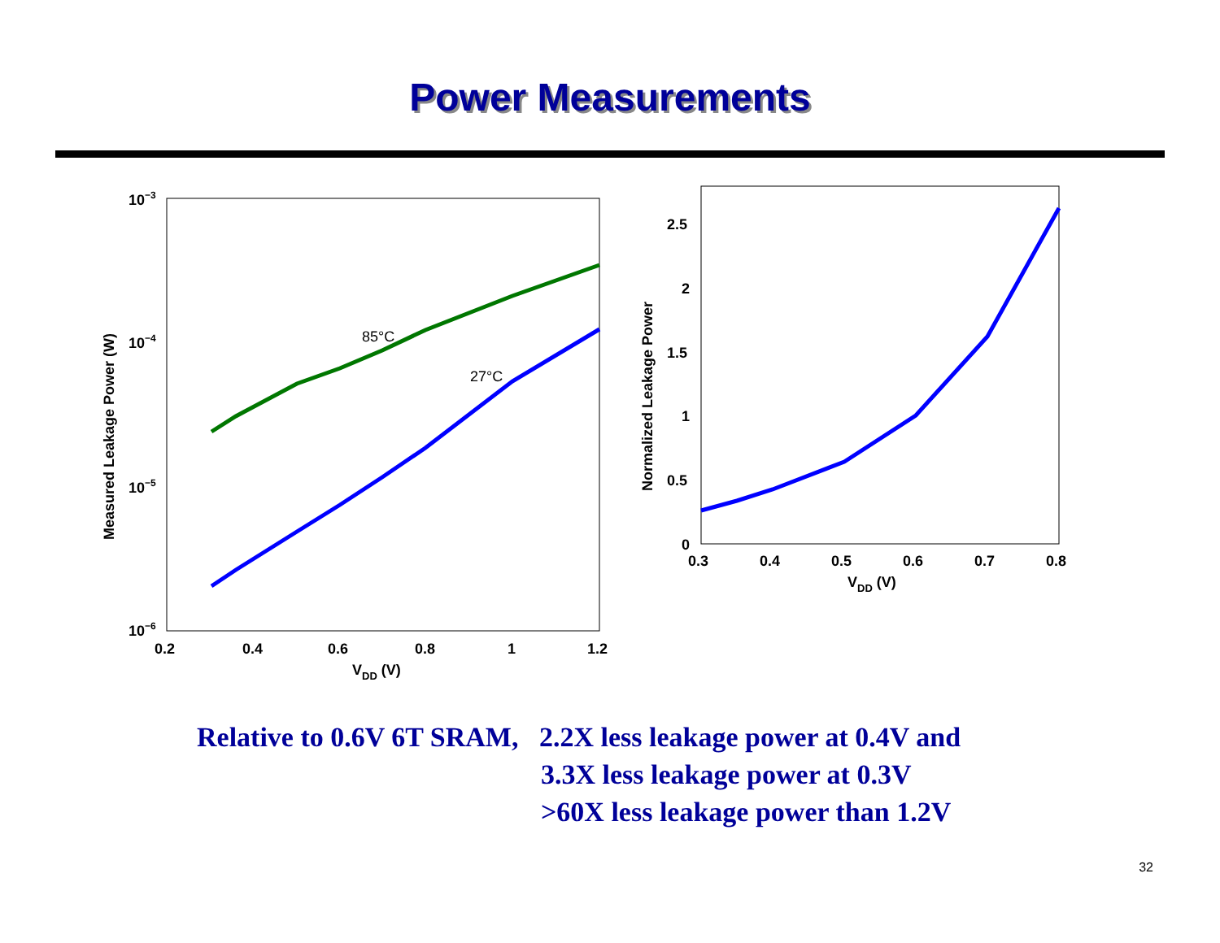Power Measurements
85°C
27°C
10−3
10−4
10−5
10−6
0.2
0.4
0.6
0.8
1
1.2
VDD (V)
Measured Leakage Power (W)
2.5
2
1.5
1
0.5
0
0.3
0.4
0.5
0.6
0.7
0.8
VDD (V)
Normalized Leakage Power
Relative to 0.6V 6T SRAM, 2.2X less leakage power at 0.4V and
3.3X less leakage power at 0.3V
>60X less leakage power than 1.2V
32